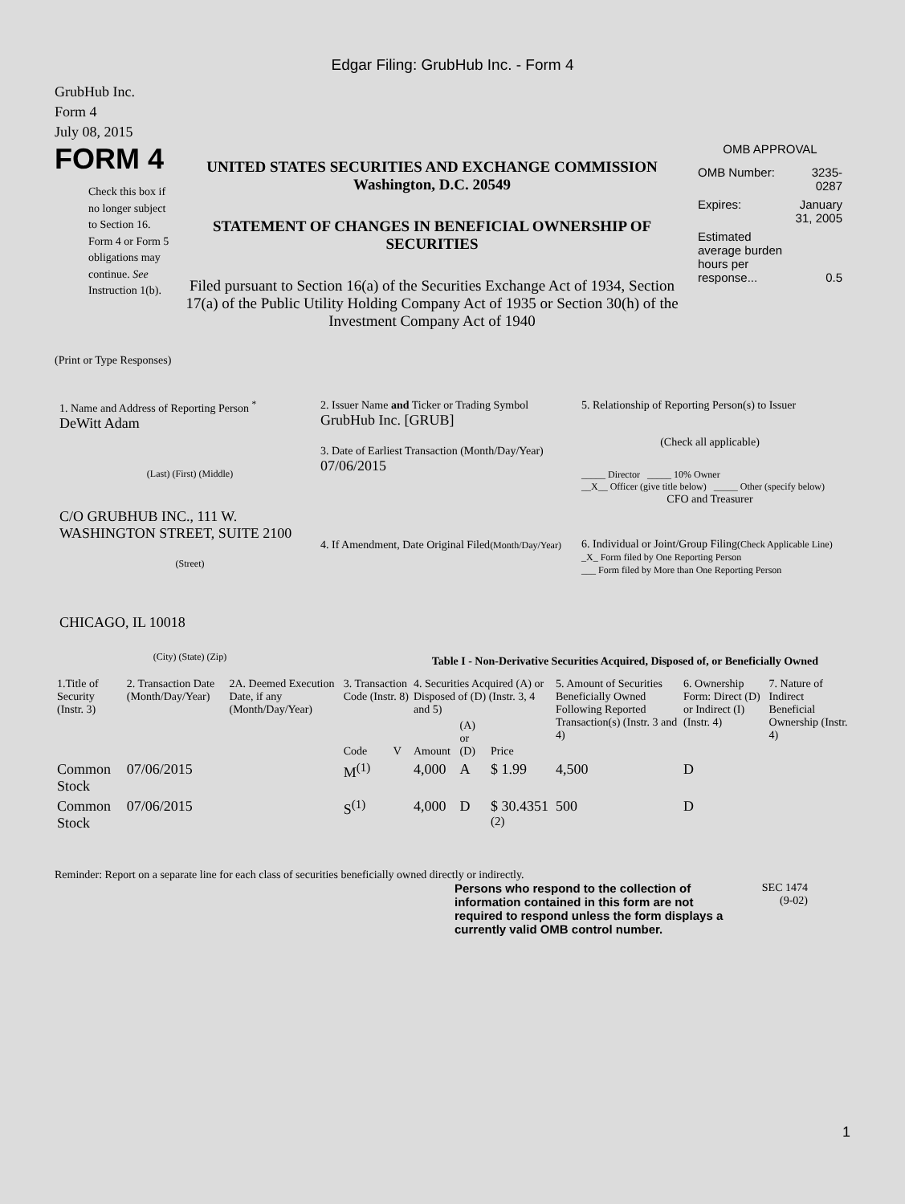Edgar Filing: GrubHub Inc. - Form 4
GrubHub Inc.
Form 4
July 08, 2015
FORM 4
Check this box if no longer subject to Section 16. Form 4 or Form 5 obligations may continue. See Instruction 1(b).
UNITED STATES SECURITIES AND EXCHANGE COMMISSION
Washington, D.C. 20549
STATEMENT OF CHANGES IN BENEFICIAL OWNERSHIP OF SECURITIES
Filed pursuant to Section 16(a) of the Securities Exchange Act of 1934, Section 17(a) of the Public Utility Holding Company Act of 1935 or Section 30(h) of the Investment Company Act of 1940
OMB APPROVAL
| OMB Number: | 3235-0287 |
| Expires: | January 31, 2005 |
| Estimated average burden hours per response... | 0.5 |
(Print or Type Responses)
1. Name and Address of Reporting Person <sup>*</sup>
DeWitt Adam
(Last) (First) (Middle)
C/O GRUBHUB INC., 111 W. WASHINGTON STREET, SUITE 2100
(Street)
CHICAGO, IL 10018
(City) (State) (Zip)
2. Issuer Name and Ticker or Trading Symbol
GrubHub Inc. [GRUB]
3. Date of Earliest Transaction (Month/Day/Year)
07/06/2015
4. If Amendment, Date Original Filed(Month/Day/Year)
5. Relationship of Reporting Person(s) to Issuer
(Check all applicable)
_____ Director _____ 10% Owner
__X__ Officer (give title below) _____ Other (specify below)
CFO and Treasurer
6. Individual or Joint/Group Filing(Check Applicable Line)
_X_ Form filed by One Reporting Person
___ Form filed by More than One Reporting Person
Table I - Non-Derivative Securities Acquired, Disposed of, or Beneficially Owned
| 1.Title of Security (Instr. 3) | 2. Transaction Date (Month/Day/Year) | 2A. Deemed Execution Date, if any (Month/Day/Year) | 3. Transaction Code (Instr. 8) | | 4. Securities Acquired (A) or Disposed of (D) (Instr. 3, 4 and 5) | | | 5. Amount of Securities Beneficially Owned Following Reported Transaction(s) (Instr. 3 and 4) | 6. Ownership Form: Direct (D) or Indirect (I) (Instr. 4) | 7. Nature of Indirect Beneficial Ownership (Instr. 4) |
| --- | --- | --- | --- | --- | --- | --- | --- | --- | --- | --- |
| | | | Code | V | Amount | (A) or (D) | Price | | | |
| Common Stock | 07/06/2015 | | M<sup>(1)</sup> | | 4,000 | A | $ 1.99 | 4,500 | D | |
| Common Stock | 07/06/2015 | | S<sup>(1)</sup> | | 4,000 | D | $ 30.4351 <sup>(2)</sup> | 500 | D | |
Reminder: Report on a separate line for each class of securities beneficially owned directly or indirectly.
Persons who respond to the collection of information contained in this form are not required to respond unless the form displays a currently valid OMB control number.
SEC 1474
(9-02)
1